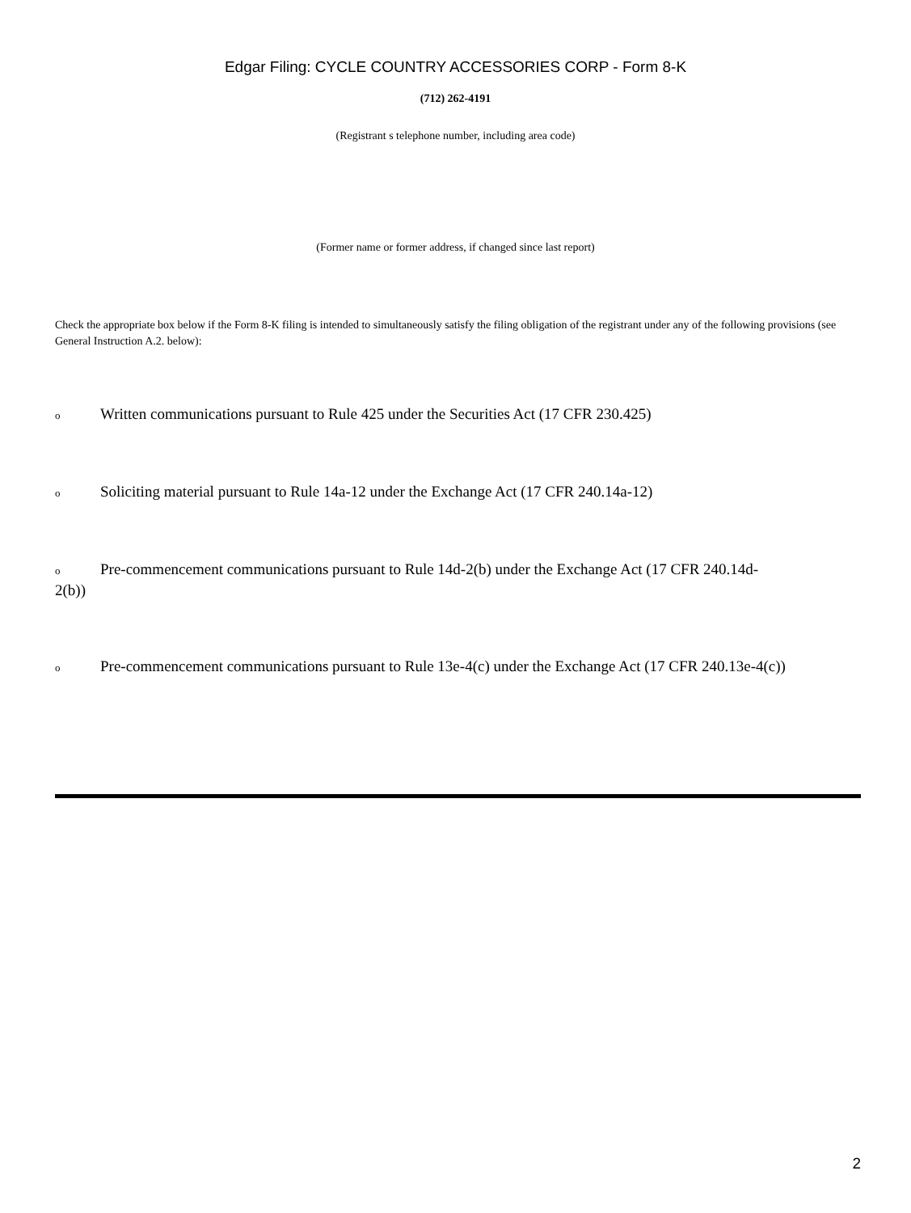Edgar Filing: CYCLE COUNTRY ACCESSORIES CORP - Form 8-K
(712) 262-4191
(Registrant s telephone number, including area code)
(Former name or former address, if changed since last report)
Check the appropriate box below if the Form 8-K filing is intended to simultaneously satisfy the filing obligation of the registrant under any of the following provisions (see General Instruction A.2. below):
o Written communications pursuant to Rule 425 under the Securities Act (17 CFR 230.425)
o Soliciting material pursuant to Rule 14a-12 under the Exchange Act (17 CFR 240.14a-12)
o Pre-commencement communications pursuant to Rule 14d-2(b) under the Exchange Act (17 CFR 240.14d-2(b))
o Pre-commencement communications pursuant to Rule 13e-4(c) under the Exchange Act (17 CFR 240.13e-4(c))
2